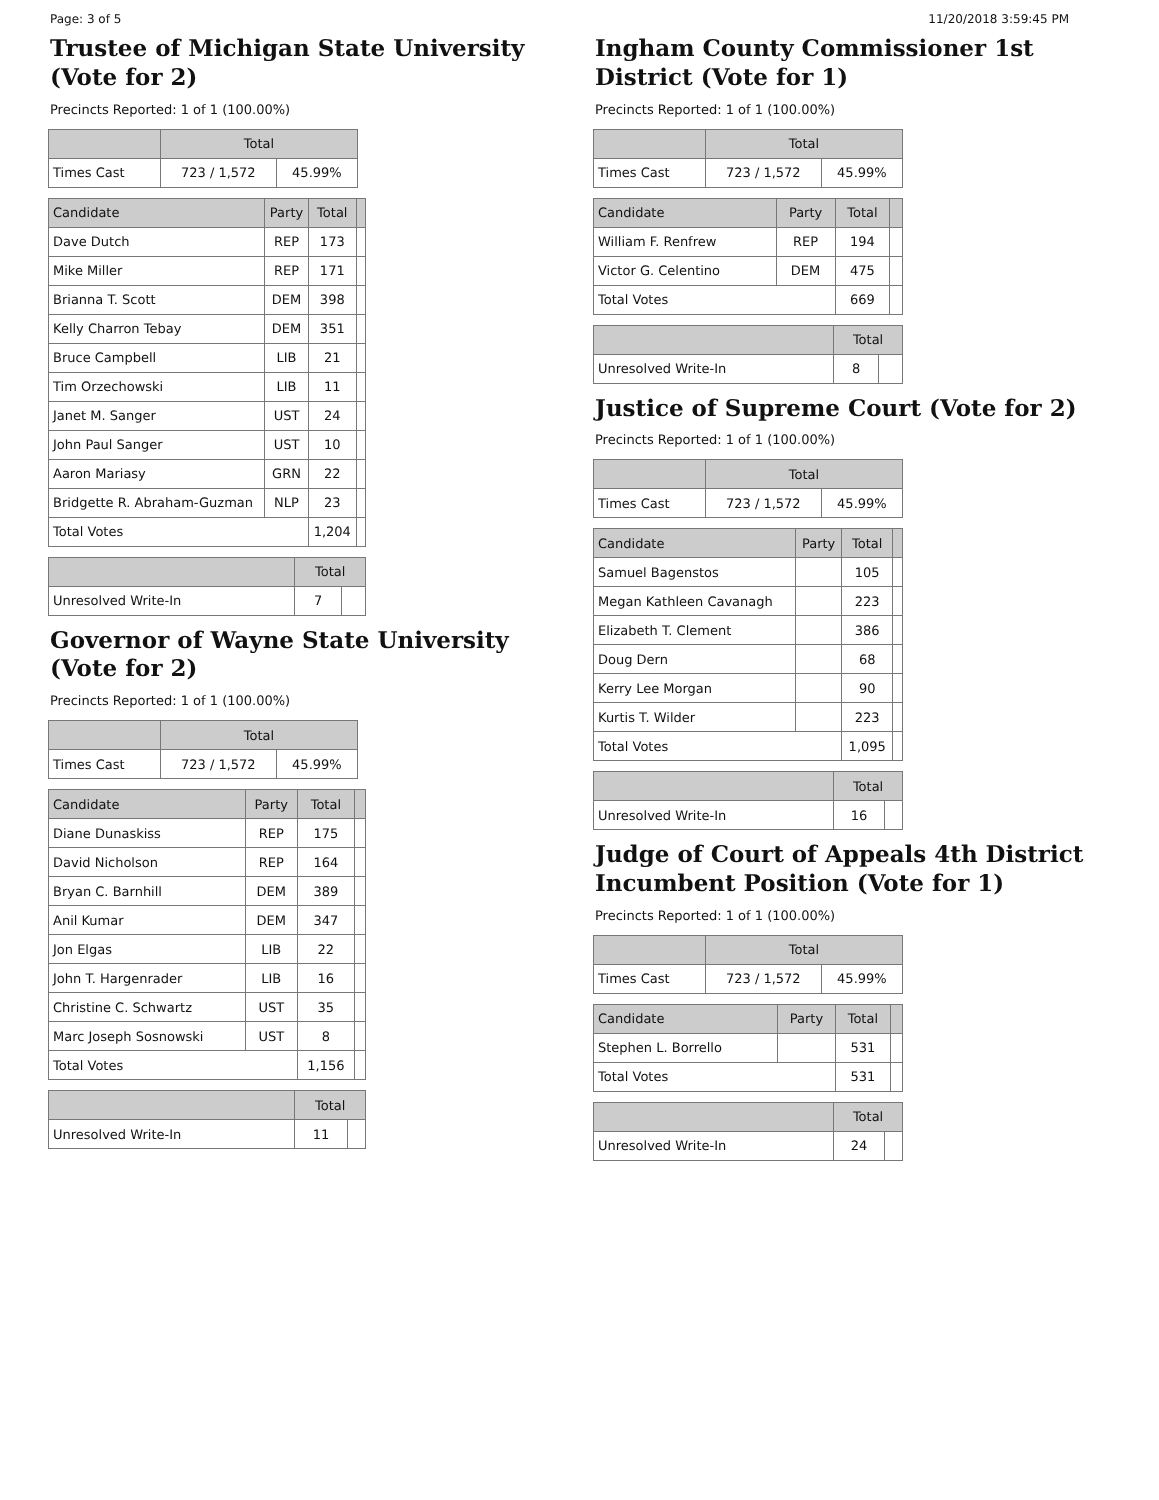Page: 3 of 5 11/20/2018 3:59:45 PM
Trustee of Michigan State University (Vote for 2)
Precincts Reported: 1 of 1 (100.00%)
| | Total | |
| --- | --- | --- |
| Times Cast | 723 / 1,572 | 45.99% |
| Candidate | Party | Total | |
| --- | --- | --- | --- |
| Dave Dutch | REP | 173 | |
| Mike Miller | REP | 171 | |
| Brianna T. Scott | DEM | 398 | |
| Kelly Charron Tebay | DEM | 351 | |
| Bruce Campbell | LIB | 21 | |
| Tim Orzechowski | LIB | 11 | |
| Janet M. Sanger | UST | 24 | |
| John Paul Sanger | UST | 10 | |
| Aaron Mariasy | GRN | 22 | |
| Bridgette R. Abraham-Guzman | NLP | 23 | |
| Total Votes | | 1,204 | |
| | Total | |
| --- | --- | --- |
| Unresolved Write-In | 7 | |
Governor of Wayne State University (Vote for 2)
Precincts Reported: 1 of 1 (100.00%)
| | Total | |
| --- | --- | --- |
| Times Cast | 723 / 1,572 | 45.99% |
| Candidate | Party | Total | |
| --- | --- | --- | --- |
| Diane Dunaskiss | REP | 175 | |
| David Nicholson | REP | 164 | |
| Bryan C. Barnhill | DEM | 389 | |
| Anil Kumar | DEM | 347 | |
| Jon Elgas | LIB | 22 | |
| John T. Hargenrader | LIB | 16 | |
| Christine C. Schwartz | UST | 35 | |
| Marc Joseph Sosnowski | UST | 8 | |
| Total Votes | | 1,156 | |
| | Total | |
| --- | --- | --- |
| Unresolved Write-In | 11 | |
Ingham County Commissioner 1st District (Vote for 1)
Precincts Reported: 1 of 1 (100.00%)
| | Total | |
| --- | --- | --- |
| Times Cast | 723 / 1,572 | 45.99% |
| Candidate | Party | Total | |
| --- | --- | --- | --- |
| William F. Renfrew | REP | 194 | |
| Victor G. Celentino | DEM | 475 | |
| Total Votes | | 669 | |
| | Total | |
| --- | --- | --- |
| Unresolved Write-In | 8 | |
Justice of Supreme Court (Vote for 2)
Precincts Reported: 1 of 1 (100.00%)
| | Total | |
| --- | --- | --- |
| Times Cast | 723 / 1,572 | 45.99% |
| Candidate | Party | Total | |
| --- | --- | --- | --- |
| Samuel Bagenstos | | 105 | |
| Megan Kathleen Cavanagh | | 223 | |
| Elizabeth T. Clement | | 386 | |
| Doug Dern | | 68 | |
| Kerry Lee Morgan | | 90 | |
| Kurtis T. Wilder | | 223 | |
| Total Votes | | 1,095 | |
| | Total | |
| --- | --- | --- |
| Unresolved Write-In | 16 | |
Judge of Court of Appeals 4th District Incumbent Position (Vote for 1)
Precincts Reported: 1 of 1 (100.00%)
| | Total | |
| --- | --- | --- |
| Times Cast | 723 / 1,572 | 45.99% |
| Candidate | Party | Total | |
| --- | --- | --- | --- |
| Stephen L. Borrello | | 531 | |
| Total Votes | | 531 | |
| | Total | |
| --- | --- | --- |
| Unresolved Write-In | 24 | |